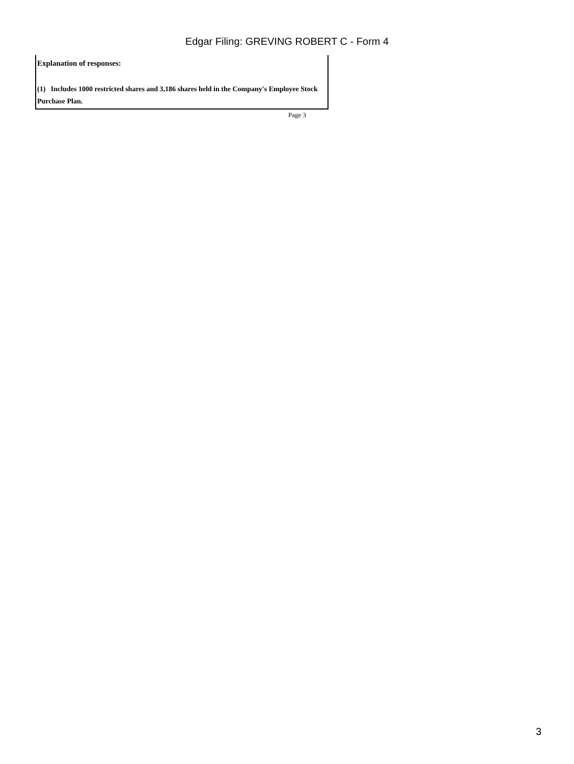Edgar Filing: GREVING ROBERT C - Form 4
Explanation of responses:
(1) Includes 1000 restricted shares and 3,186 shares held in the Company's Employee Stock Purchase Plan.
Page 3
3